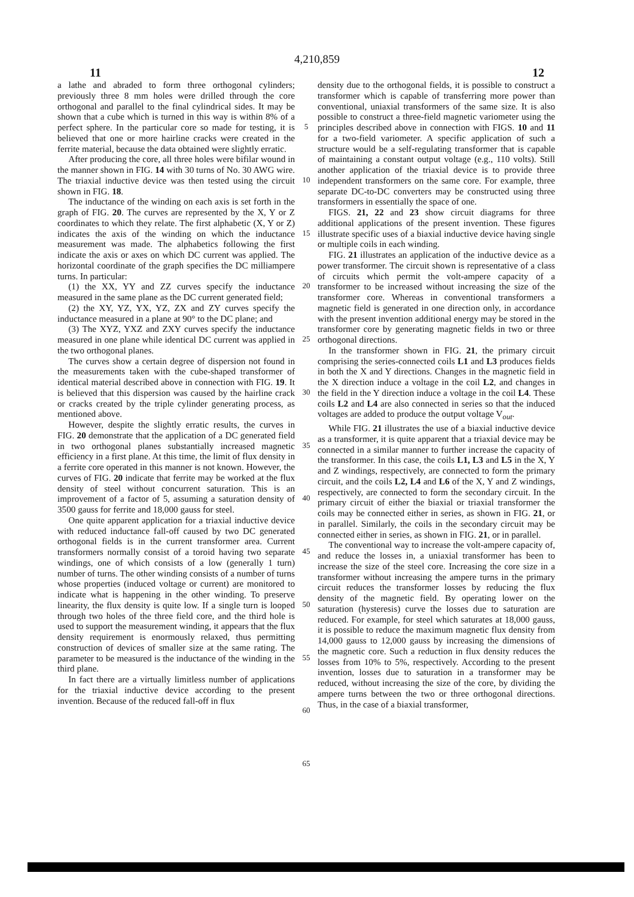4,210,859
11 12
a lathe and abraded to form three orthogonal cylinders; previously three 8 mm holes were drilled through the core orthogonal and parallel to the final cylindrical sides. It may be shown that a cube which is turned in this way is within 8% of a perfect sphere. In the particular core so made for testing, it is believed that one or more hairline cracks were created in the ferrite material, because the data obtained were slightly erratic.
After producing the core, all three holes were bifilar wound in the manner shown in FIG. 14 with 30 turns of No. 30 AWG wire. The triaxial inductive device was then tested using the circuit shown in FIG. 18.
The inductance of the winding on each axis is set forth in the graph of FIG. 20. The curves are represented by the X, Y or Z coordinates to which they relate. The first alphabetic (X, Y or Z) indicates the axis of the winding on which the inductance measurement was made. The alphabetics following the first indicate the axis or axes on which DC current was applied. The horizontal coordinate of the graph specifies the DC milliampere turns. In particular:
(1) the XX, YY and ZZ curves specify the inductance measured in the same plane as the DC current generated field;
(2) the XY, YZ, YX, YZ, ZX and ZY curves specify the inductance measured in a plane at 90° to the DC plane; and
(3) The XYZ, YXZ and ZXY curves specify the inductance measured in one plane while identical DC current was applied in the two orthogonal planes.
The curves show a certain degree of dispersion not found in the measurements taken with the cube-shaped transformer of identical material described above in connection with FIG. 19. It is believed that this dispersion was caused by the hairline crack or cracks created by the triple cylinder generating process, as mentioned above.
However, despite the slightly erratic results, the curves in FIG. 20 demonstrate that the application of a DC generated field in two orthogonal planes substantially increased magnetic efficiency in a first plane. At this time, the limit of flux density in a ferrite core operated in this manner is not known. However, the curves of FIG. 20 indicate that ferrite may be worked at the flux density of steel without concurrent saturation. This is an improvement of a factor of 5, assuming a saturation density of 3500 gauss for ferrite and 18,000 gauss for steel.
One quite apparent application for a triaxial inductive device with reduced inductance fall-off caused by two DC generated orthogonal fields is in the current transformer area. Current transformers normally consist of a toroid having two separate windings, one of which consists of a low (generally 1 turn) number of turns. The other winding consists of a number of turns whose properties (induced voltage or current) are monitored to indicate what is happening in the other winding. To preserve linearity, the flux density is quite low. If a single turn is looped through two holes of the three field core, and the third hole is used to support the measurement winding, it appears that the flux density requirement is enormously relaxed, thus permitting construction of devices of smaller size at the same rating. The parameter to be measured is the inductance of the winding in the third plane.
In fact there are a virtually limitless number of applications for the triaxial inductive device according to the present invention. Because of the reduced fall-off in flux
5
10
15
20
25
30
35
40
45
50
55
60
65
density due to the orthogonal fields, it is possible to construct a transformer which is capable of transferring more power than conventional, uniaxial transformers of the same size. It is also possible to construct a three-field magnetic variometer using the principles described above in connection with FIGS. 10 and 11 for a two-field variometer. A specific application of such a structure would be a self-regulating transformer that is capable of maintaining a constant output voltage (e.g., 110 volts). Still another application of the triaxial device is to provide three independent transformers on the same core. For example, three separate DC-to-DC converters may be constructed using three transformers in essentially the space of one.
FIGS. 21, 22 and 23 show circuit diagrams for three additional applications of the present invention. These figures illustrate specific uses of a biaxial inductive device having single or multiple coils in each winding.
FIG. 21 illustrates an application of the inductive device as a power transformer. The circuit shown is representative of a class of circuits which permit the volt-ampere capacity of a transformer to be increased without increasing the size of the transformer core. Whereas in conventional transformers a magnetic field is generated in one direction only, in accordance with the present invention additional energy may be stored in the transformer core by generating magnetic fields in two or three orthogonal directions.
In the transformer shown in FIG. 21, the primary circuit comprising the series-connected coils L1 and L3 produces fields in both the X and Y directions. Changes in the magnetic field in the X direction induce a voltage in the coil L2, and changes in the field in the Y direction induce a voltage in the coil L4. These coils L2 and L4 are also connected in series so that the induced voltages are added to produce the output voltage V<sub>out</sub>.
While FIG. 21 illustrates the use of a biaxial inductive device as a transformer, it is quite apparent that a triaxial device may be connected in a similar manner to further increase the capacity of the transformer. In this case, the coils L1, L3 and L5 in the X, Y and Z windings, respectively, are connected to form the primary circuit, and the coils L2, L4 and L6 of the X, Y and Z windings, respectively, are connected to form the secondary circuit. In the primary circuit of either the biaxial or triaxial transformer the coils may be connected either in series, as shown in FIG. 21, or in parallel. Similarly, the coils in the secondary circuit may be connected either in series, as shown in FIG. 21, or in parallel.
The conventional way to increase the volt-ampere capacity of, and reduce the losses in, a uniaxial transformer has been to increase the size of the steel core. Increasing the core size in a transformer without increasing the ampere turns in the primary circuit reduces the transformer losses by reducing the flux density of the magnetic field. By operating lower on the saturation (hysteresis) curve the losses due to saturation are reduced. For example, for steel which saturates at 18,000 gauss, it is possible to reduce the maximum magnetic flux density from 14,000 gauss to 12,000 gauss by increasing the dimensions of the magnetic core. Such a reduction in flux density reduces the losses from 10% to 5%, respectively. According to the present invention, losses due to saturation in a transformer may be reduced, without increasing the size of the core, by dividing the ampere turns between the two or three orthogonal directions. Thus, in the case of a biaxial transformer,